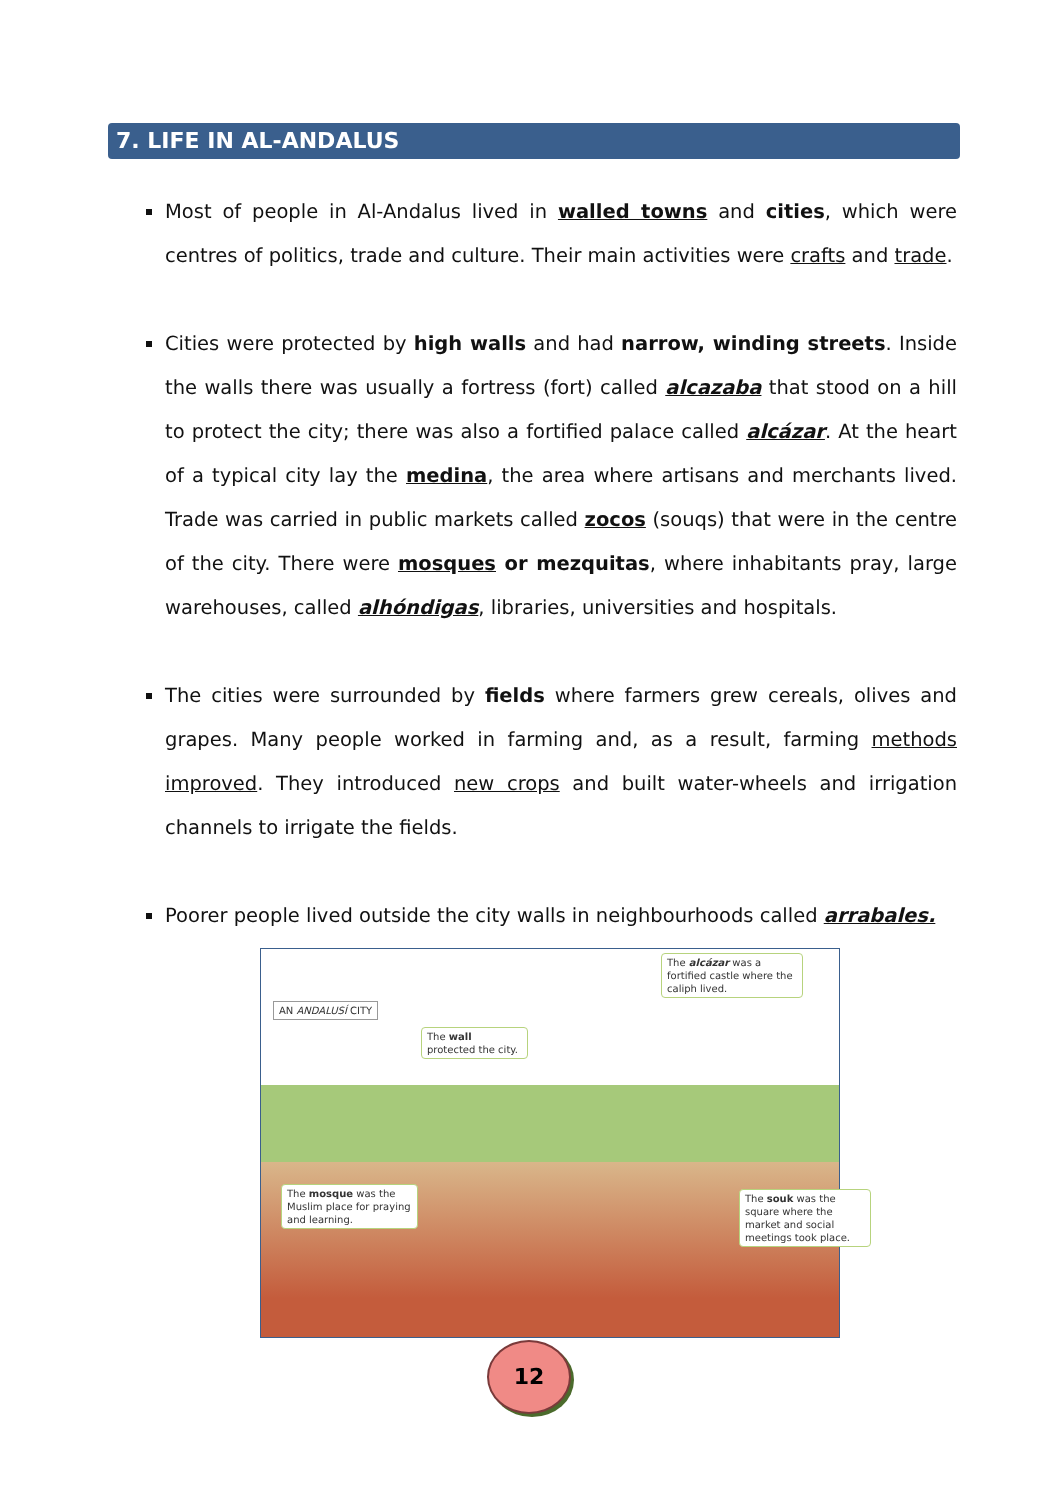7. LIFE IN AL-ANDALUS
Most of people in Al-Andalus lived in walled towns and cities, which were centres of politics, trade and culture. Their main activities were crafts and trade.
Cities were protected by high walls and had narrow, winding streets. Inside the walls there was usually a fortress (fort) called alcazaba that stood on a hill to protect the city; there was also a fortified palace called alcázar. At the heart of a typical city lay the medina, the area where artisans and merchants lived. Trade was carried in public markets called zocos (souqs) that were in the centre of the city. There were mosques or mezquitas, where inhabitants pray, large warehouses, called alhóndigas, libraries, universities and hospitals.
The cities were surrounded by fields where farmers grew cereals, olives and grapes. Many people worked in farming and, as a result, farming methods improved. They introduced new crops and built water-wheels and irrigation channels to irrigate the fields.
Poorer people lived outside the city walls in neighbourhoods called arrabales.
AN ANDALUSÍ CITY
The alcázar was a fortified castle where the caliph lived.
The wall protected the city.
The mosque was the Muslim place for praying and learning.
The souk was the square where the market and social meetings took place.
12